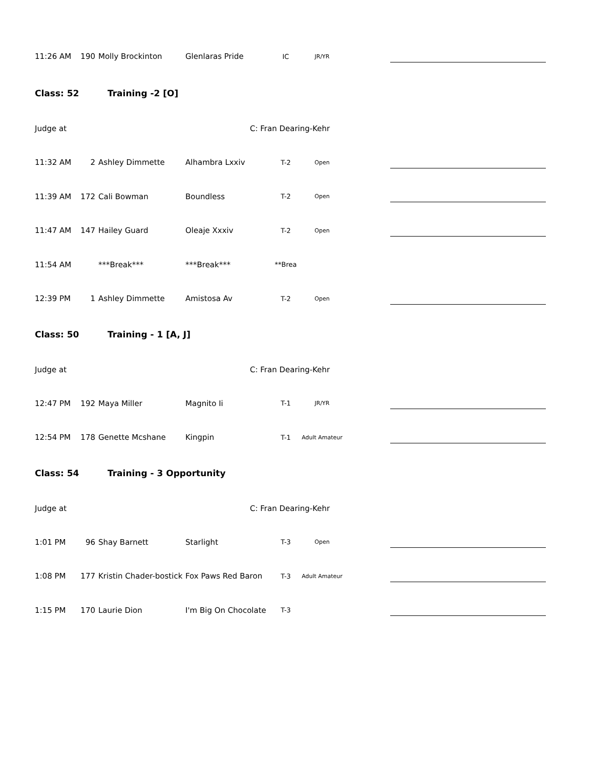11:26 AM 190 Molly Brockinton Glenlaras Pride IC JR/YR
Class: 52 Training -2 [O]
Judge at C: Fran Dearing-Kehr
11:32 AM 2 Ashley Dimmette Alhambra Lxxiv T-2 Open
11:39 AM 172 Cali Bowman Boundless T-2 Open
11:47 AM 147 Hailey Guard Oleaje Xxxiv T-2 Open
11:54 AM ***Break*** ***Break*** **Brea
12:39 PM 1 Ashley Dimmette Amistosa Av T-2 Open
Class: 50 Training - 1 [A, J]
Judge at C: Fran Dearing-Kehr
12:47 PM 192 Maya Miller Magnito Ii T-1 JR/YR
12:54 PM 178 Genette Mcshane Kingpin T-1 Adult Amateur
Class: 54 Training - 3 Opportunity
Judge at C: Fran Dearing-Kehr
1:01 PM 96 Shay Barnett Starlight T-3 Open
1:08 PM 177 Kristin Chader-bostick Fox Paws Red Baron T-3 Adult Amateur
1:15 PM 170 Laurie Dion I'm Big On Chocolate T-3